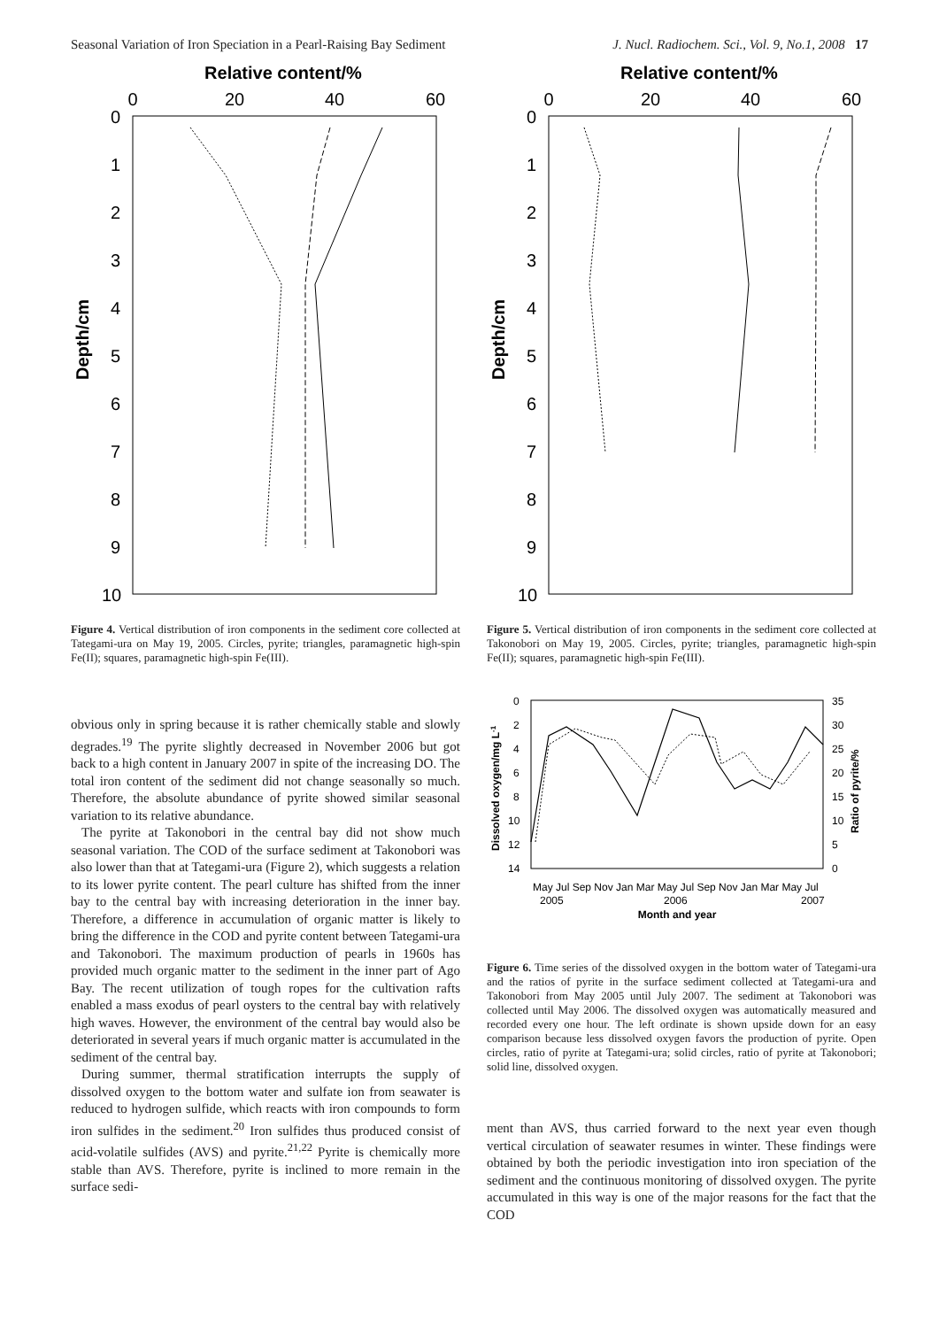Seasonal Variation of Iron Speciation in a Pearl-Raising Bay Sediment J. Nucl. Radiochem. Sci., Vol. 9, No.1, 2008 17
Relative content/%
0
20
40
60
0
1
2
3
4
5
6
7
8
9
10
Depth/cm
Figure 4. Vertical distribution of iron components in the sediment core collected at Tategami-ura on May 19, 2005. Circles, pyrite; triangles, paramagnetic high-spin Fe(II); squares, paramagnetic high-spin Fe(III).
obvious only in spring because it is rather chemically stable and slowly degrades.<sup>19</sup> The pyrite slightly decreased in November 2006 but got back to a high content in January 2007 in spite of the increasing DO. The total iron content of the sediment did not change seasonally so much. Therefore, the absolute abundance of pyrite showed similar seasonal variation to its relative abundance.
The pyrite at Takonobori in the central bay did not show much seasonal variation. The COD of the surface sediment at Takonobori was also lower than that at Tategami-ura (Figure 2), which suggests a relation to its lower pyrite content. The pearl culture has shifted from the inner bay to the central bay with increasing deterioration in the inner bay. Therefore, a difference in accumulation of organic matter is likely to bring the difference in the COD and pyrite content between Tategami-ura and Takonobori. The maximum production of pearls in 1960s has provided much organic matter to the sediment in the inner part of Ago Bay. The recent utilization of tough ropes for the cultivation rafts enabled a mass exodus of pearl oysters to the central bay with relatively high waves. However, the environment of the central bay would also be deteriorated in several years if much organic matter is accumulated in the sediment of the central bay.
During summer, thermal stratification interrupts the supply of dissolved oxygen to the bottom water and sulfate ion from seawater is reduced to hydrogen sulfide, which reacts with iron compounds to form iron sulfides in the sediment.<sup>20</sup> Iron sulfides thus produced consist of acid-volatile sulfides (AVS) and pyrite.<sup>21,22</sup> Pyrite is chemically more stable than AVS. Therefore, pyrite is inclined to more remain in the surface sedi-
Relative content/%
0
20
40
60
0
1
2
3
4
5
6
7
8
9
10
Depth/cm
Figure 5. Vertical distribution of iron components in the sediment core collected at Takonobori on May 19, 2005. Circles, pyrite; triangles, paramagnetic high-spin Fe(II); squares, paramagnetic high-spin Fe(III).
0
2
4
6
8
10
12
14
35
30
25
20
15
10
5
0
Dissolved oxygen/mg L-1
Ratio of pyrite/%
May Jul Sep Nov Jan Mar May Jul Sep Nov Jan Mar May Jul
2005
2006
2007
Month and year
Figure 6. Time series of the dissolved oxygen in the bottom water of Tategami-ura and the ratios of pyrite in the surface sediment collected at Tategami-ura and Takonobori from May 2005 until July 2007. The sediment at Takonobori was collected until May 2006. The dissolved oxygen was automatically measured and recorded every one hour. The left ordinate is shown upside down for an easy comparison because less dissolved oxygen favors the production of pyrite. Open circles, ratio of pyrite at Tategami-ura; solid circles, ratio of pyrite at Takonobori; solid line, dissolved oxygen.
ment than AVS, thus carried forward to the next year even though vertical circulation of seawater resumes in winter. These findings were obtained by both the periodic investigation into iron speciation of the sediment and the continuous monitoring of dissolved oxygen. The pyrite accumulated in this way is one of the major reasons for the fact that the COD